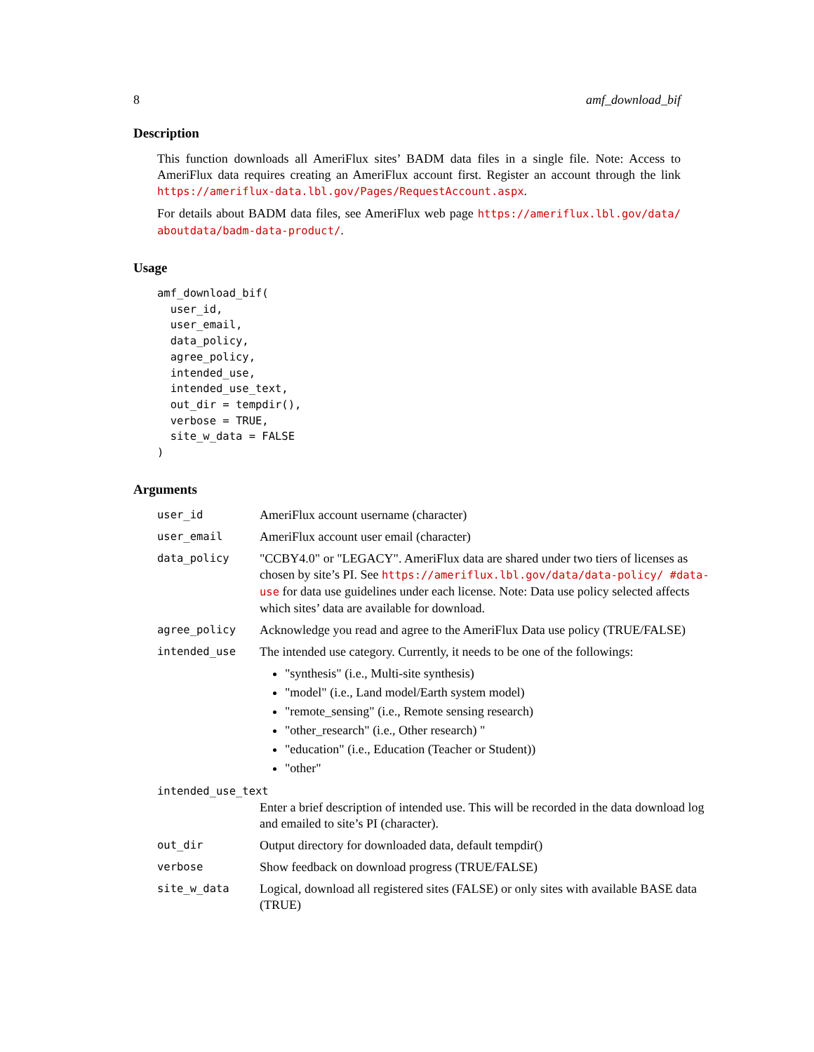8 amf_download_bif
Description
This function downloads all AmeriFlux sites’ BADM data files in a single file. Note: Access to AmeriFlux data requires creating an AmeriFlux account first. Register an account through the link https://ameriflux-data.lbl.gov/Pages/RequestAccount.aspx.
For details about BADM data files, see AmeriFlux web page https://ameriflux.lbl.gov/data/ aboutdata/badm-data-product/.
Usage
amf_download_bif(
  user_id,
  user_email,
  data_policy,
  agree_policy,
  intended_use,
  intended_use_text,
  out_dir = tempdir(),
  verbose = TRUE,
  site_w_data = FALSE
)
Arguments
| user_id | AmeriFlux account username (character) |
| user_email | AmeriFlux account user email (character) |
| data_policy | "CCBY4.0" or "LEGACY". AmeriFlux data are shared under two tiers of licenses as chosen by site’s PI. See https://ameriflux.lbl.gov/data/data-policy/ #data-use for data use guidelines under each license. Note: Data use policy selected affects which sites’ data are available for download. |
| agree_policy | Acknowledge you read and agree to the AmeriFlux Data use policy (TRUE/FALSE) |
| intended_use | The intended use category. Currently, it needs to be one of the followings: "synthesis" (i.e., Multi-site synthesis) "model" (i.e., Land model/Earth system model) "remote_sensing" (i.e., Remote sensing research) "other_research" (i.e., Other research) " "education" (i.e., Education (Teacher or Student)) "other" |
| intended_use_text | |
| | Enter a brief description of intended use. This will be recorded in the data download log and emailed to site’s PI (character). |
| out_dir | Output directory for downloaded data, default tempdir() |
| verbose | Show feedback on download progress (TRUE/FALSE) |
| site_w_data | Logical, download all registered sites (FALSE) or only sites with available BASE data (TRUE) |